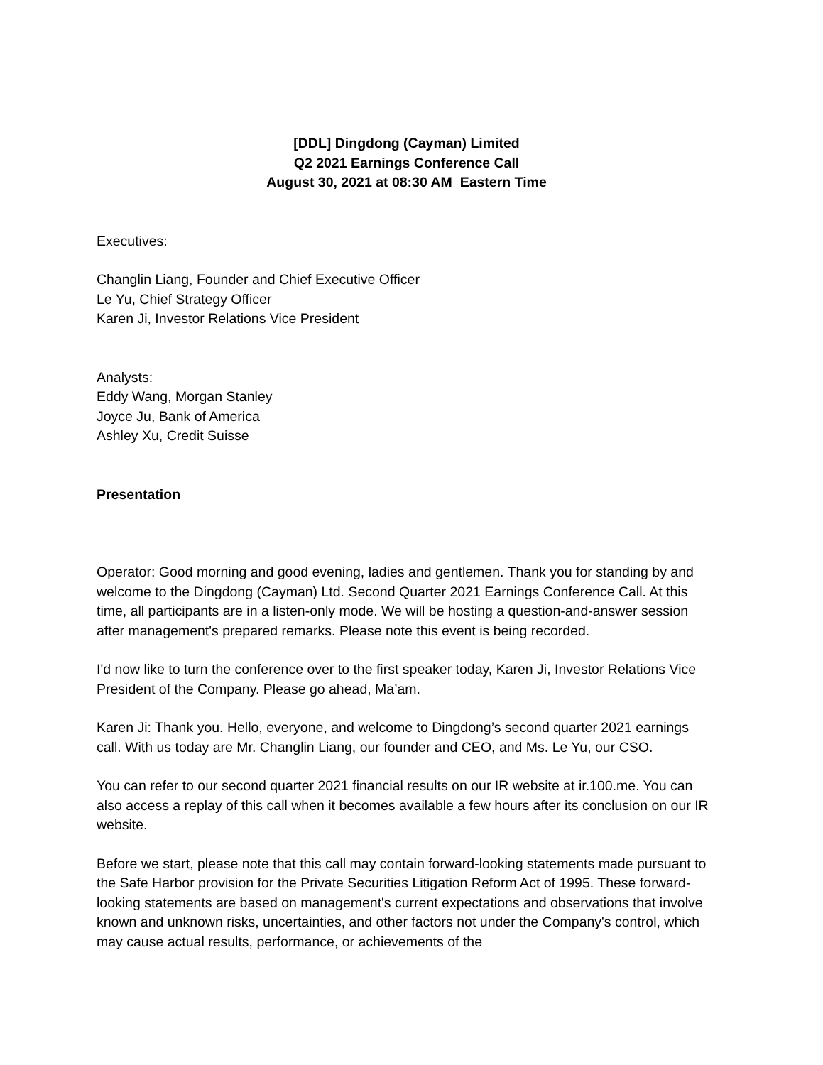[DDL] Dingdong (Cayman) Limited
Q2 2021 Earnings Conference Call
August 30, 2021 at 08:30 AM Eastern Time
Executives:
Changlin Liang, Founder and Chief Executive Officer
Le Yu, Chief Strategy Officer
Karen Ji, Investor Relations Vice President
Analysts:
Eddy Wang, Morgan Stanley
Joyce Ju, Bank of America
Ashley Xu, Credit Suisse
Presentation
Operator: Good morning and good evening, ladies and gentlemen. Thank you for standing by and welcome to the Dingdong (Cayman) Ltd. Second Quarter 2021 Earnings Conference Call. At this time, all participants are in a listen-only mode. We will be hosting a question-and-answer session after management's prepared remarks. Please note this event is being recorded.
I'd now like to turn the conference over to the first speaker today, Karen Ji, Investor Relations Vice President of the Company. Please go ahead, Ma’am.
Karen Ji: Thank you. Hello, everyone, and welcome to Dingdong’s second quarter 2021 earnings call. With us today are Mr. Changlin Liang, our founder and CEO, and Ms. Le Yu, our CSO.
You can refer to our second quarter 2021 financial results on our IR website at ir.100.me. You can also access a replay of this call when it becomes available a few hours after its conclusion on our IR website.
Before we start, please note that this call may contain forward-looking statements made pursuant to the Safe Harbor provision for the Private Securities Litigation Reform Act of 1995. These forward-looking statements are based on management's current expectations and observations that involve known and unknown risks, uncertainties, and other factors not under the Company's control, which may cause actual results, performance, or achievements of the